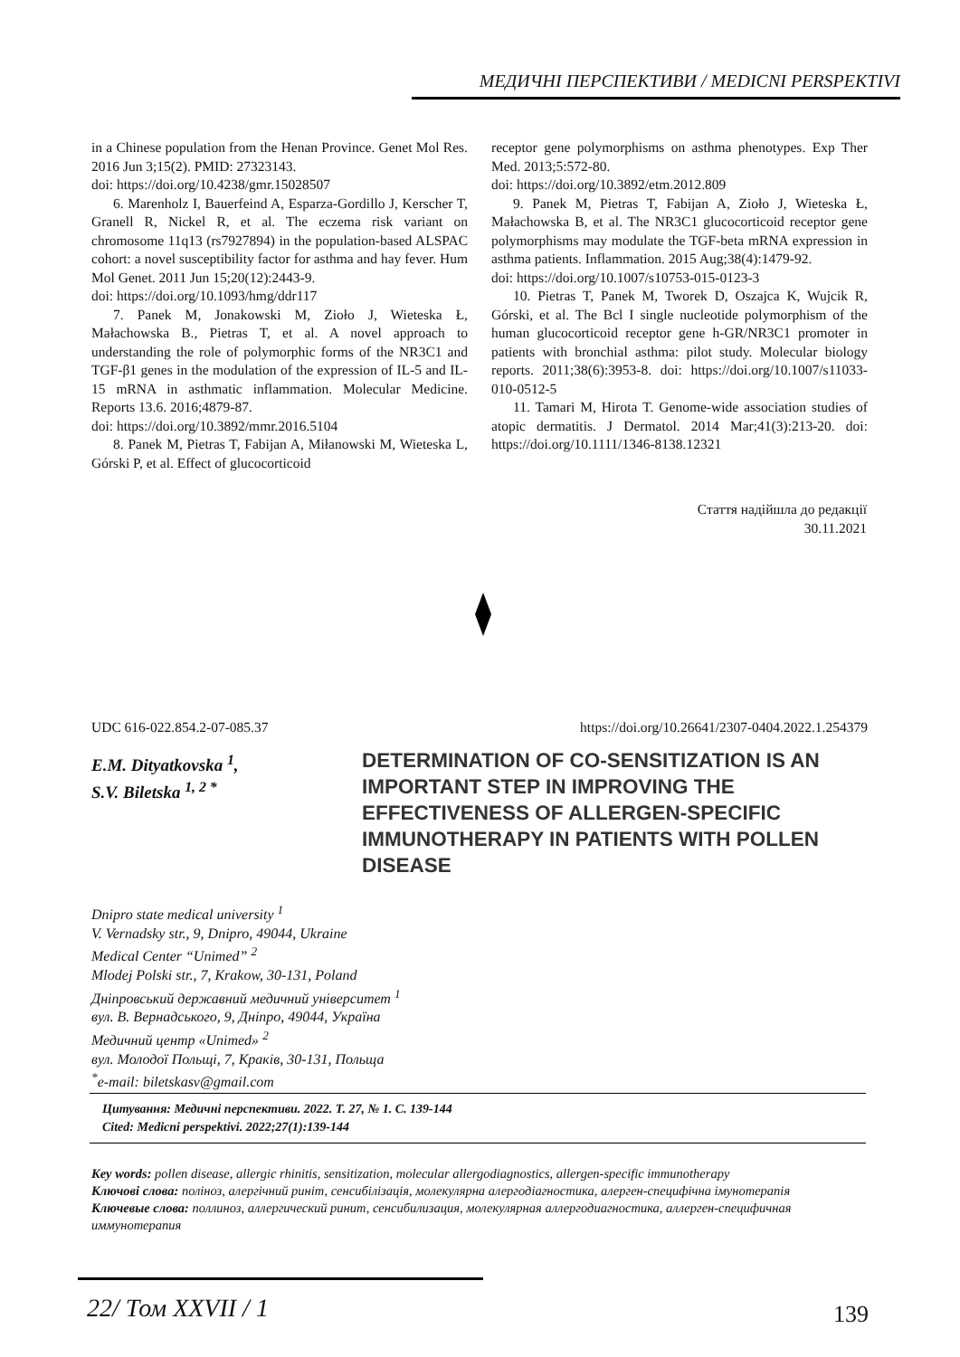МЕДИЧНІ ПЕРСПЕКТИВИ / MEDICNI PERSPEKTIVI
in a Chinese population from the Henan Province. Genet Mol Res. 2016 Jun 3;15(2). PMID: 27323143.
doi: https://doi.org/10.4238/gmr.15028507
6. Marenholz I, Bauerfeind A, Esparza-Gordillo J, Kerscher T, Granell R, Nickel R, et al. The eczema risk variant on chromosome 11q13 (rs7927894) in the population-based ALSPAC cohort: a novel susceptibility factor for asthma and hay fever. Hum Mol Genet. 2011 Jun 15;20(12):2443-9.
doi: https://doi.org/10.1093/hmg/ddr117
7. Panek M, Jonakowski M, Zioło J, Wieteska Ł, Małachowska B., Pietras T, et al. A novel approach to understanding the role of polymorphic forms of the NR3C1 and TGF-β1 genes in the modulation of the expression of IL-5 and IL-15 mRNA in asthmatic inflammation. Molecular Medicine. Reports 13.6. 2016;4879-87.
doi: https://doi.org/10.3892/mmr.2016.5104
8. Panek M, Pietras T, Fabijan A, Miłanowski M, Wieteska L, Górski P, et al. Effect of glucocorticoid
receptor gene polymorphisms on asthma phenotypes. Exp Ther Med. 2013;5:572-80.
doi: https://doi.org/10.3892/etm.2012.809
9. Panek M, Pietras T, Fabijan A, Zioło J, Wieteska Ł, Małachowska B, et al. The NR3C1 glucocorticoid receptor gene polymorphisms may modulate the TGF-beta mRNA expression in asthma patients. Inflammation. 2015 Aug;38(4):1479-92.
doi: https://doi.org/10.1007/s10753-015-0123-3
10. Pietras T, Panek M, Tworek D, Oszajca K, Wujcik R, Górski, et al. The Bcl I single nucleotide polymorphism of the human glucocorticoid receptor gene h-GR/NR3C1 promoter in patients with bronchial asthma: pilot study. Molecular biology reports. 2011;38(6):3953-8. doi: https://doi.org/10.1007/s11033-010-0512-5
11. Tamari M, Hirota T. Genome-wide association studies of atopic dermatitis. J Dermatol. 2014 Mar;41(3):213-20. doi: https://doi.org/10.1111/1346-8138.12321
Стаття надійшла до редакції
30.11.2021
UDC 616-022.854.2-07-085.37 https://doi.org/10.26641/2307-0404.2022.1.254379
E.M. Dityatkovska <sup>1</sup>,
S.V. Biletska <sup>1, 2 *</sup>
DETERMINATION OF CO-SENSITIZATION IS AN IMPORTANT STEP IN IMPROVING THE EFFECTIVENESS OF ALLERGEN-SPECIFIC IMMUNOTHERAPY IN PATIENTS WITH POLLEN DISEASE
Dnipro state medical university <sup>1</sup>
V. Vernadsky str., 9, Dnipro, 49044, Ukraine
Medical Center “Unimed” <sup>2</sup>
Mlodej Polski str., 7, Krakow, 30-131, Poland
Дніпровський державний медичний університет <sup>1</sup>
вул. В. Вернадського, 9, Дніпро, 49044, Україна
Медичний центр «Unimed» <sup>2</sup>
вул. Молодої Польщі, 7, Краків, 30-131, Польща
<sup>*</sup> e-mail: biletskasv@gmail.com
Цитування: Медичні перспективи. 2022. Т. 27, № 1. С. 139-144
Cited: Medicni perspektivi. 2022;27(1):139-144
Key words: pollen disease, allergic rhinitis, sensitization, molecular allergodiagnostics, allergen-specific immunotherapy
Ключові слова: поліноз, алергічний риніт, сенсибілізація, молекулярна алергодіагностика, алерген-специфічна імунотерапія
Ключевые слова: поллиноз, аллергический ринит, сенсибилизация, молекулярная аллергодиагностика, аллерген-специфичная иммунотерапия
22/ Том XXVII / 1 139